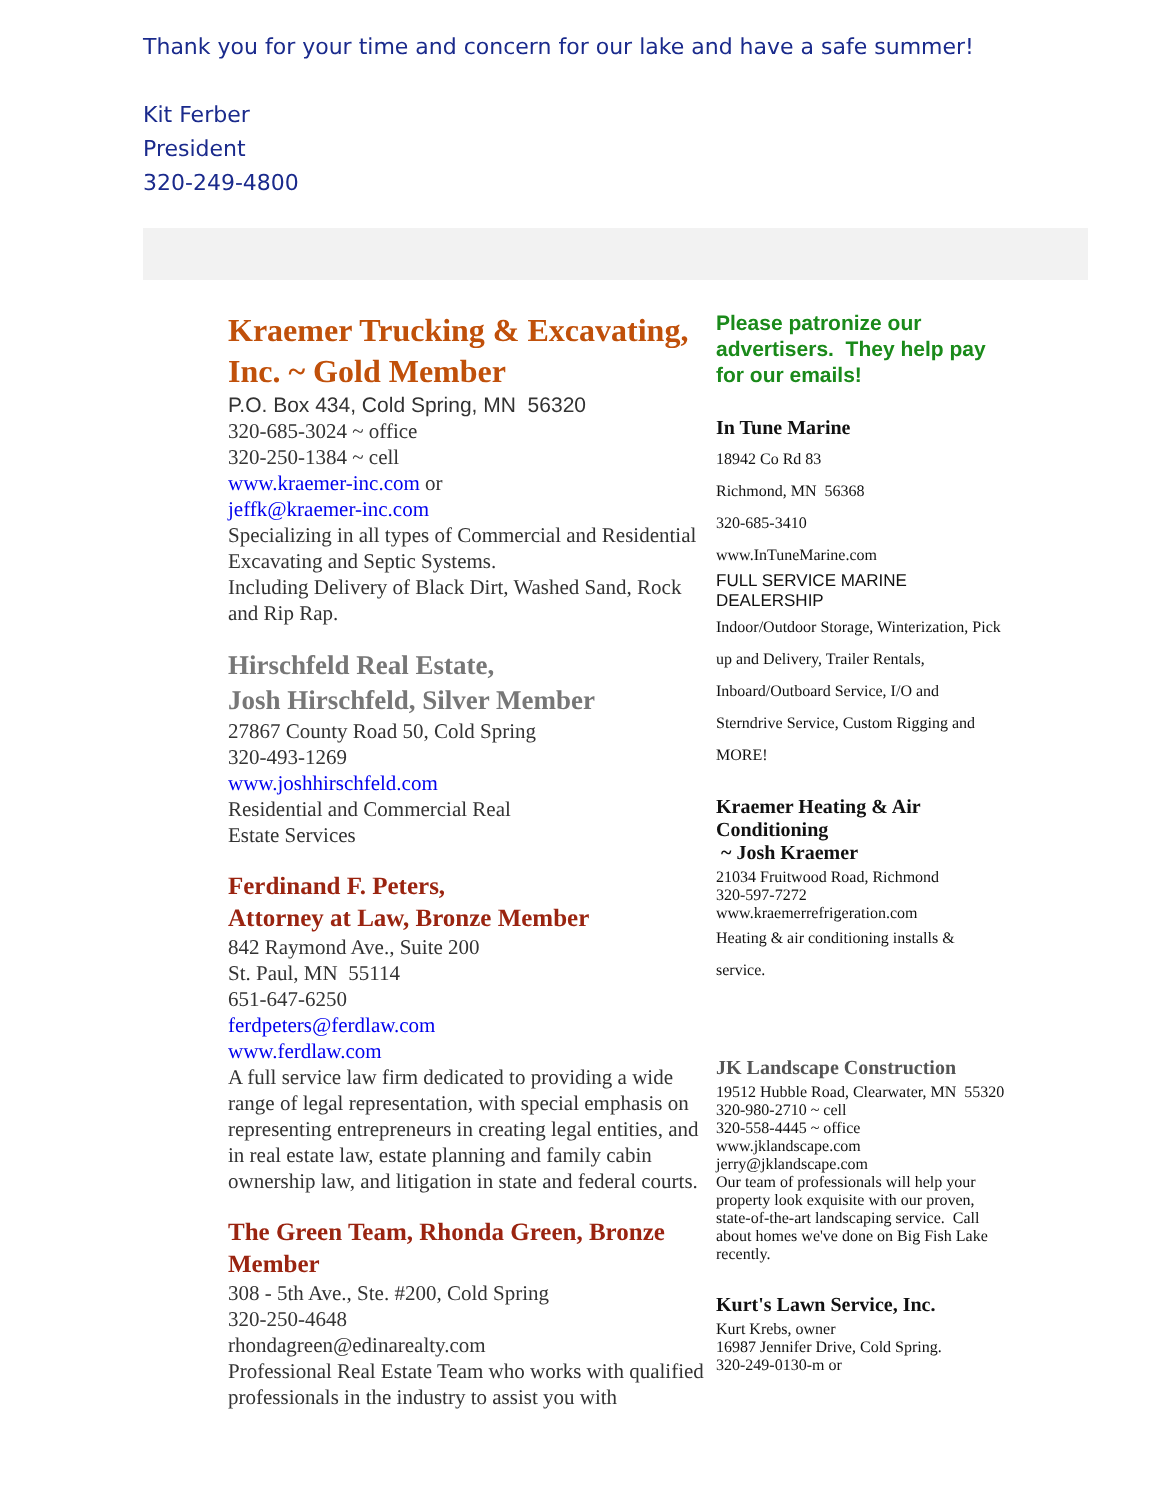Thank you for your time and concern for our lake and have a safe summer!
Kit Ferber
President
320-249-4800
Kraemer Trucking & Excavating, Inc. ~ Gold Member
P.O. Box 434, Cold Spring, MN 56320
320-685-3024 ~ office
320-250-1384 ~ cell
www.kraemer-inc.com or
jeffk@kraemer-inc.com
Specializing in all types of Commercial and Residential Excavating and Septic Systems.
Including Delivery of Black Dirt, Washed Sand, Rock and Rip Rap.
Hirschfeld Real Estate,
Josh Hirschfeld, Silver Member
27867 County Road 50, Cold Spring
320-493-1269
www.joshhirschfeld.com
Residential and Commercial Real
Estate Services
Ferdinand F. Peters,
Attorney at Law, Bronze Member
842 Raymond Ave., Suite 200
St. Paul, MN 55114
651-647-6250
ferdpeters@ferdlaw.com
www.ferdlaw.com
A full service law firm dedicated to providing a wide range of legal representation, with special emphasis on representing entrepreneurs in creating legal entities, and in real estate law, estate planning and family cabin ownership law, and litigation in state and federal courts.
The Green Team, Rhonda Green, Bronze Member
308 - 5th Ave., Ste. #200, Cold Spring
320-250-4648
rhondagreen@edinarealty.com
Professional Real Estate Team who works with qualified professionals in the industry to assist you with
Please patronize our advertisers. They help pay for our emails!
In Tune Marine
18942 Co Rd 83
Richmond, MN 56368
320-685-3410
www.InTuneMarine.com
FULL SERVICE MARINE DEALERSHIP
Indoor/Outdoor Storage, Winterization, Pick up and Delivery, Trailer Rentals, Inboard/Outboard Service, I/O and Sterndrive Service, Custom Rigging and MORE!
Kraemer Heating & Air Conditioning
~ Josh Kraemer
21034 Fruitwood Road, Richmond
320-597-7272
www.kraemerrefrigeration.com
Heating & air conditioning installs & service.
JK Landscape Construction
19512 Hubble Road, Clearwater, MN 55320
320-980-2710 ~ cell
320-558-4445 ~ office
www.jklandscape.com
jerry@jklandscape.com
Our team of professionals will help your property look exquisite with our proven,
state-of-the-art landscaping service. Call about homes we've done on Big Fish Lake recently.
Kurt's Lawn Service, Inc.
Kurt Krebs, owner
16987 Jennifer Drive, Cold Spring.
320-249-0130-m or